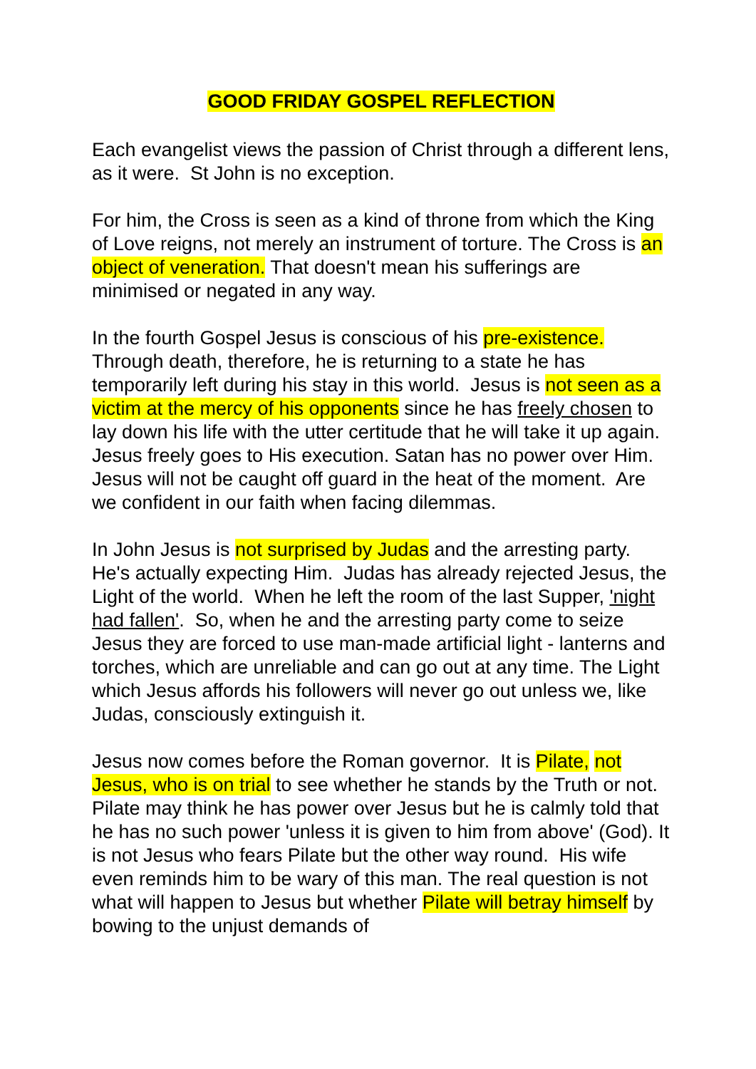GOOD FRIDAY GOSPEL REFLECTION
Each evangelist views the passion of Christ through a different lens, as it were. St John is no exception.
For him, the Cross is seen as a kind of throne from which the King of Love reigns, not merely an instrument of torture. The Cross is an object of veneration. That doesn't mean his sufferings are minimised or negated in any way.
In the fourth Gospel Jesus is conscious of his pre-existence. Through death, therefore, he is returning to a state he has temporarily left during his stay in this world. Jesus is not seen as a victim at the mercy of his opponents since he has freely chosen to lay down his life with the utter certitude that he will take it up again. Jesus freely goes to His execution. Satan has no power over Him. Jesus will not be caught off guard in the heat of the moment. Are we confident in our faith when facing dilemmas.
In John Jesus is not surprised by Judas and the arresting party. He's actually expecting Him. Judas has already rejected Jesus, the Light of the world. When he left the room of the last Supper, 'night had fallen'. So, when he and the arresting party come to seize Jesus they are forced to use man-made artificial light - lanterns and torches, which are unreliable and can go out at any time. The Light which Jesus affords his followers will never go out unless we, like Judas, consciously extinguish it.
Jesus now comes before the Roman governor. It is Pilate, not Jesus, who is on trial to see whether he stands by the Truth or not. Pilate may think he has power over Jesus but he is calmly told that he has no such power 'unless it is given to him from above' (God). It is not Jesus who fears Pilate but the other way round. His wife even reminds him to be wary of this man. The real question is not what will happen to Jesus but whether Pilate will betray himself by bowing to the unjust demands of